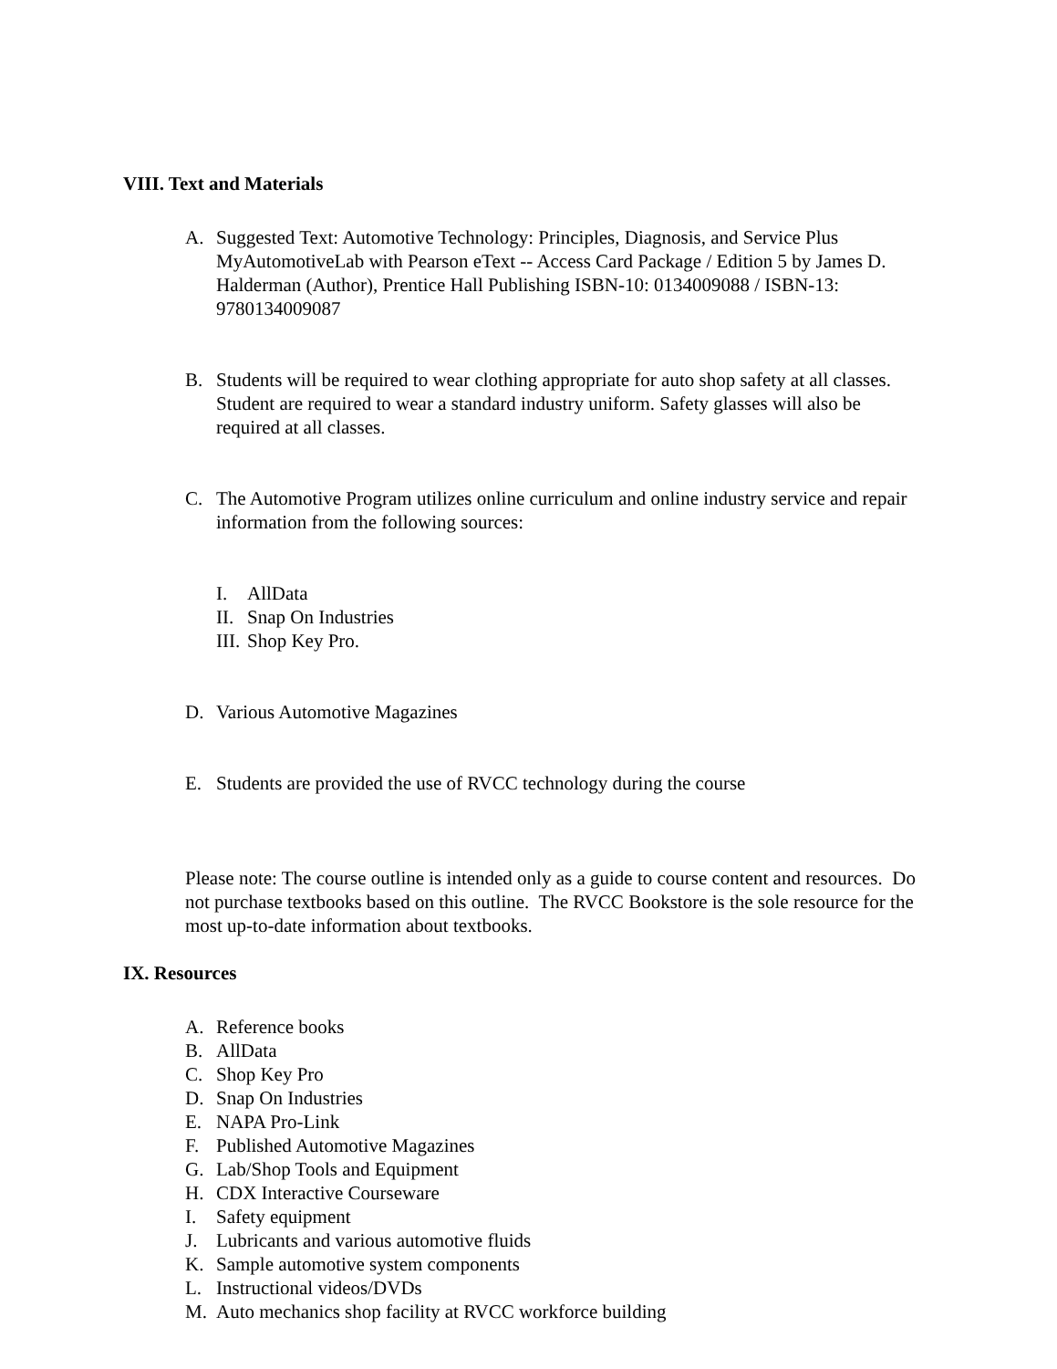VIII. Text and Materials
A. Suggested Text: Automotive Technology: Principles, Diagnosis, and Service Plus MyAutomotiveLab with Pearson eText -- Access Card Package / Edition 5 by James D. Halderman (Author), Prentice Hall Publishing ISBN-10: 0134009088 / ISBN-13: 9780134009087
B. Students will be required to wear clothing appropriate for auto shop safety at all classes. Student are required to wear a standard industry uniform. Safety glasses will also be required at all classes.
C. The Automotive Program utilizes online curriculum and online industry service and repair information from the following sources:
I. AllData
II. Snap On Industries
III. Shop Key Pro.
D. Various Automotive Magazines
E. Students are provided the use of RVCC technology during the course
Please note: The course outline is intended only as a guide to course content and resources. Do not purchase textbooks based on this outline. The RVCC Bookstore is the sole resource for the most up-to-date information about textbooks.
IX. Resources
A. Reference books
B. AllData
C. Shop Key Pro
D. Snap On Industries
E. NAPA Pro-Link
F. Published Automotive Magazines
G. Lab/Shop Tools and Equipment
H. CDX Interactive Courseware
I. Safety equipment
J. Lubricants and various automotive fluids
K. Sample automotive system components
L. Instructional videos/DVDs
M. Auto mechanics shop facility at RVCC workforce building